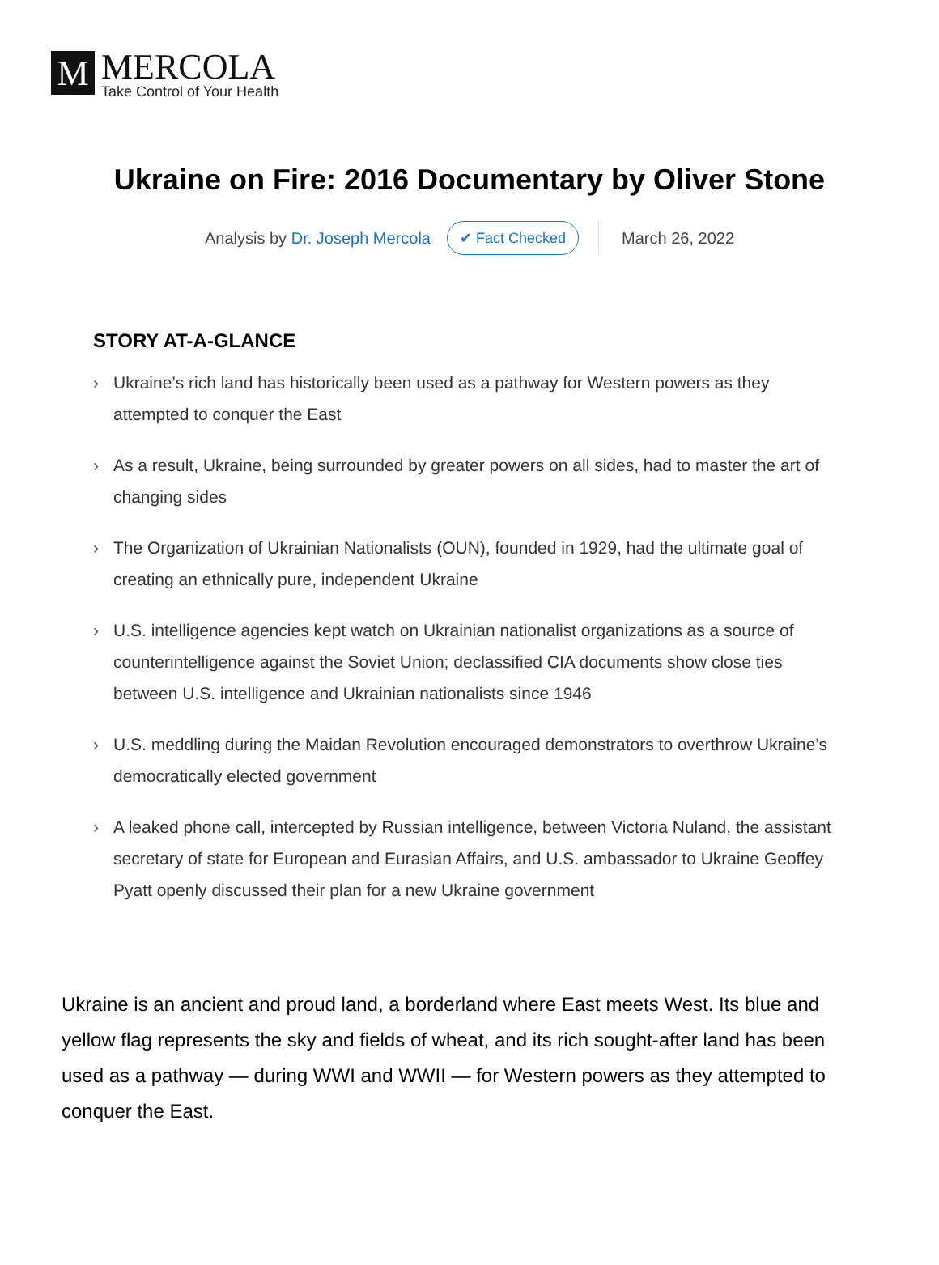M
MERCOLA
Take Control of Your Health
Ukraine on Fire: 2016 Documentary by Oliver Stone
Analysis by Dr. Joseph Mercola ✔ Fact Checked March 26, 2022
STORY AT-A-GLANCE
› Ukraine’s rich land has historically been used as a pathway for Western powers as they attempted to conquer the East
› As a result, Ukraine, being surrounded by greater powers on all sides, had to master the art of changing sides
› The Organization of Ukrainian Nationalists (OUN), founded in 1929, had the ultimate goal of creating an ethnically pure, independent Ukraine
› U.S. intelligence agencies kept watch on Ukrainian nationalist organizations as a source of counterintelligence against the Soviet Union; declassified CIA documents show close ties between U.S. intelligence and Ukrainian nationalists since 1946
› U.S. meddling during the Maidan Revolution encouraged demonstrators to overthrow Ukraine’s democratically elected government
› A leaked phone call, intercepted by Russian intelligence, between Victoria Nuland, the assistant secretary of state for European and Eurasian Affairs, and U.S. ambassador to Ukraine Geoffey Pyatt openly discussed their plan for a new Ukraine government
Ukraine is an ancient and proud land, a borderland where East meets West. Its blue and yellow flag represents the sky and fields of wheat, and its rich sought-after land has been used as a pathway — during WWI and WWII — for Western powers as they attempted to conquer the East.